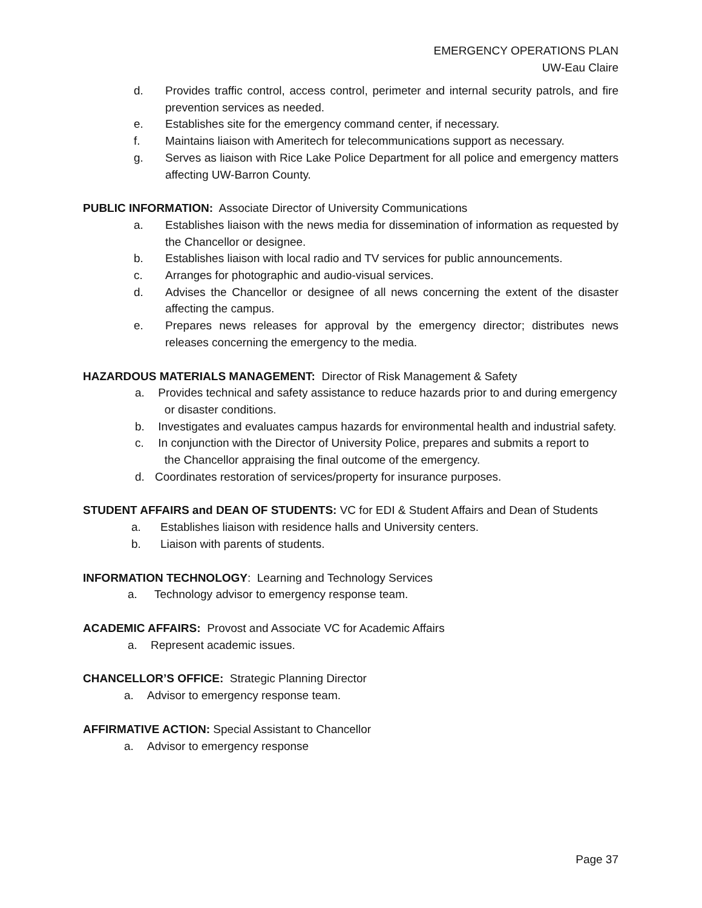EMERGENCY OPERATIONS PLAN
UW-Eau Claire
d. Provides traffic control, access control, perimeter and internal security patrols, and fire prevention services as needed.
e. Establishes site for the emergency command center, if necessary.
f. Maintains liaison with Ameritech for telecommunications support as necessary.
g. Serves as liaison with Rice Lake Police Department for all police and emergency matters affecting UW-Barron County.
PUBLIC INFORMATION: Associate Director of University Communications
a. Establishes liaison with the news media for dissemination of information as requested by the Chancellor or designee.
b. Establishes liaison with local radio and TV services for public announcements.
c. Arranges for photographic and audio-visual services.
d. Advises the Chancellor or designee of all news concerning the extent of the disaster affecting the campus.
e. Prepares news releases for approval by the emergency director; distributes news releases concerning the emergency to the media.
HAZARDOUS MATERIALS MANAGEMENT: Director of Risk Management & Safety
a. Provides technical and safety assistance to reduce hazards prior to and during emergency
or disaster conditions.
b. Investigates and evaluates campus hazards for environmental health and industrial safety.
c. In conjunction with the Director of University Police, prepares and submits a report to
the Chancellor appraising the final outcome of the emergency.
d. Coordinates restoration of services/property for insurance purposes.
STUDENT AFFAIRS and DEAN OF STUDENTS: VC for EDI & Student Affairs and Dean of Students
a. Establishes liaison with residence halls and University centers.
b. Liaison with parents of students.
INFORMATION TECHNOLOGY: Learning and Technology Services
a. Technology advisor to emergency response team.
ACADEMIC AFFAIRS: Provost and Associate VC for Academic Affairs
a. Represent academic issues.
CHANCELLOR’S OFFICE: Strategic Planning Director
a. Advisor to emergency response team.
AFFIRMATIVE ACTION: Special Assistant to Chancellor
a. Advisor to emergency response
Page 37